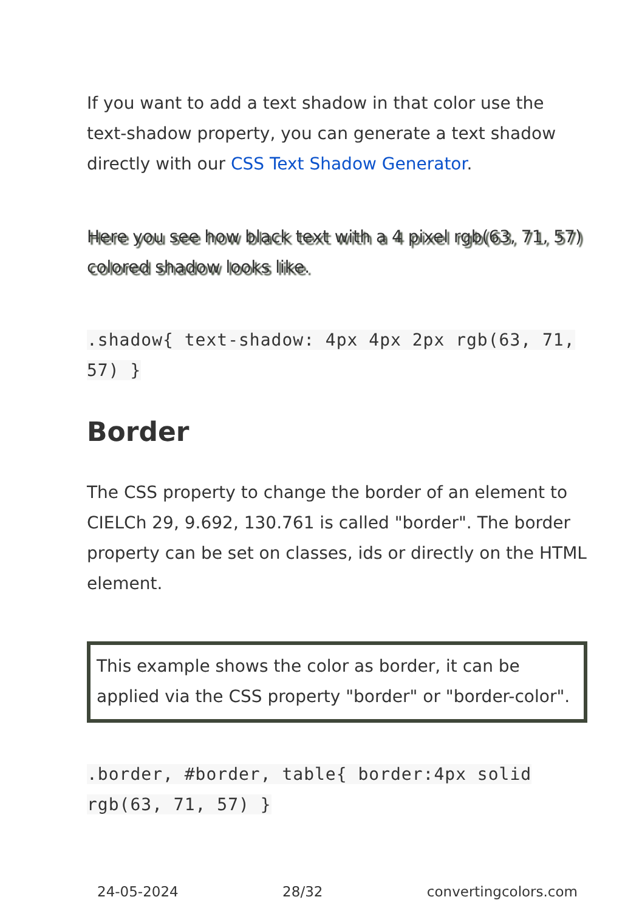If you want to add a text shadow in that color use the text-shadow property, you can generate a text shadow directly with our CSS Text Shadow Generator.
Here you see how black text with a 4 pixel rgb(63, 71, 57) colored shadow looks like.
.shadow{ text-shadow: 4px 4px 2px rgb(63, 71, 57) }
Border
The CSS property to change the border of an element to CIELCh 29, 9.692, 130.761 is called "border". The border property can be set on classes, ids or directly on the HTML element.
This example shows the color as border, it can be applied via the CSS property "border" or "border-color".
.border, #border, table{ border:4px solid rgb(63, 71, 57) }
24-05-2024 28/32 convertingcolors.com